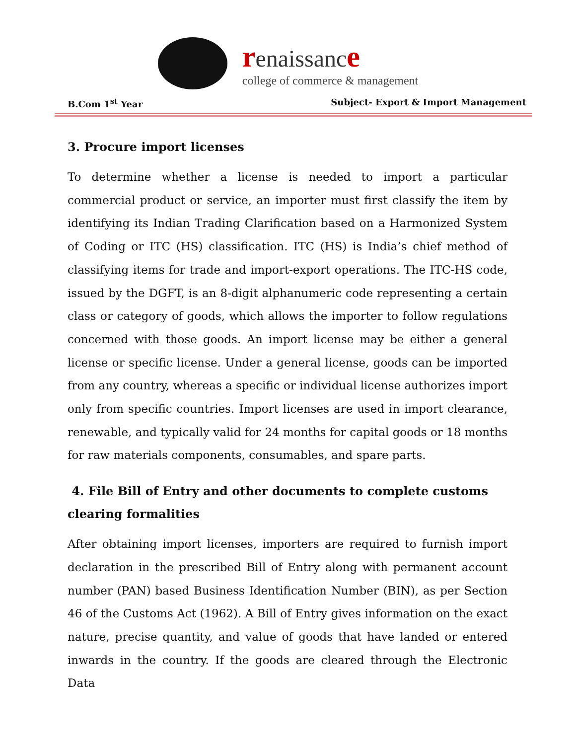renaissance
college of commerce & management
B.Com 1<sup>st</sup> Year Subject- Export & Import Management
3. Procure import licenses
To determine whether a license is needed to import a particular commercial product or service, an importer must first classify the item by identifying its Indian Trading Clarification based on a Harmonized System of Coding or ITC (HS) classification. ITC (HS) is India’s chief method of classifying items for trade and import-export operations. The ITC-HS code, issued by the DGFT, is an 8-digit alphanumeric code representing a certain class or category of goods, which allows the importer to follow regulations concerned with those goods. An import license may be either a general license or specific license. Under a general license, goods can be imported from any country, whereas a specific or individual license authorizes import only from specific countries. Import licenses are used in import clearance, renewable, and typically valid for 24 months for capital goods or 18 months for raw materials components, consumables, and spare parts.
4. File Bill of Entry and other documents to complete customs clearing formalities
After obtaining import licenses, importers are required to furnish import declaration in the prescribed Bill of Entry along with permanent account number (PAN) based Business Identification Number (BIN), as per Section 46 of the Customs Act (1962). A Bill of Entry gives information on the exact nature, precise quantity, and value of goods that have landed or entered inwards in the country. If the goods are cleared through the Electronic Data